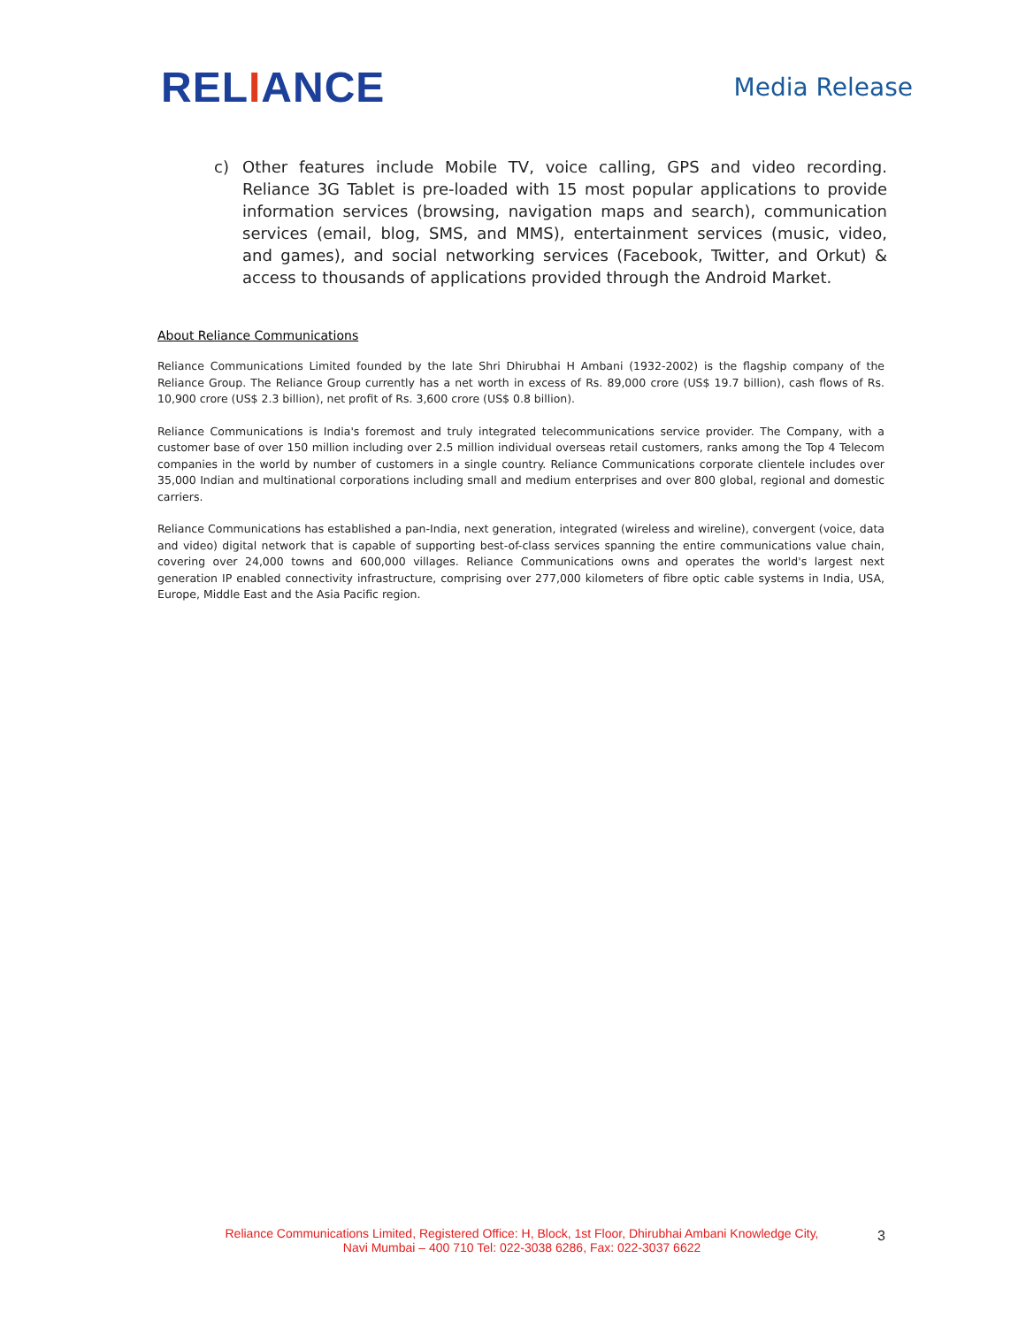RELIANCE
Media Release
c) Other features include Mobile TV, voice calling, GPS and video recording. Reliance 3G Tablet is pre-loaded with 15 most popular applications to provide information services (browsing, navigation maps and search), communication services (email, blog, SMS, and MMS), entertainment services (music, video, and games), and social networking services (Facebook, Twitter, and Orkut) & access to thousands of applications provided through the Android Market.
About Reliance Communications
Reliance Communications Limited founded by the late Shri Dhirubhai H Ambani (1932-2002) is the flagship company of the Reliance Group. The Reliance Group currently has a net worth in excess of Rs. 89,000 crore (US$ 19.7 billion), cash flows of Rs. 10,900 crore (US$ 2.3 billion), net profit of Rs. 3,600 crore (US$ 0.8 billion).
Reliance Communications is India's foremost and truly integrated telecommunications service provider. The Company, with a customer base of over 150 million including over 2.5 million individual overseas retail customers, ranks among the Top 4 Telecom companies in the world by number of customers in a single country. Reliance Communications corporate clientele includes over 35,000 Indian and multinational corporations including small and medium enterprises and over 800 global, regional and domestic carriers.
Reliance Communications has established a pan-India, next generation, integrated (wireless and wireline), convergent (voice, data and video) digital network that is capable of supporting best-of-class services spanning the entire communications value chain, covering over 24,000 towns and 600,000 villages. Reliance Communications owns and operates the world's largest next generation IP enabled connectivity infrastructure, comprising over 277,000 kilometers of fibre optic cable systems in India, USA, Europe, Middle East and the Asia Pacific region.
Reliance Communications Limited, Registered Office: H, Block, 1st Floor, Dhirubhai Ambani Knowledge City,
Navi Mumbai – 400 710 Tel: 022-3038 6286, Fax: 022-3037 6622
3